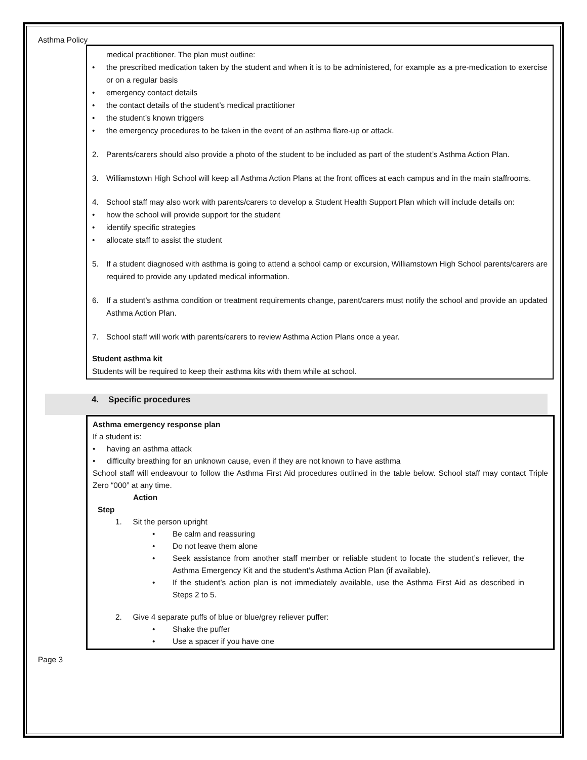Asthma Policy
medical practitioner. The plan must outline:
• the prescribed medication taken by the student and when it is to be administered, for example as a pre-medication to exercise or on a regular basis
• emergency contact details
• the contact details of the student’s medical practitioner
• the student’s known triggers
• the emergency procedures to be taken in the event of an asthma flare-up or attack.
2. Parents/carers should also provide a photo of the student to be included as part of the student’s Asthma Action Plan.
3. Williamstown High School will keep all Asthma Action Plans at the front offices at each campus and in the main staffrooms.
4. School staff may also work with parents/carers to develop a Student Health Support Plan which will include details on:
• how the school will provide support for the student
• identify specific strategies
• allocate staff to assist the student
5. If a student diagnosed with asthma is going to attend a school camp or excursion, Williamstown High School parents/carers are required to provide any updated medical information.
6. If a student’s asthma condition or treatment requirements change, parent/carers must notify the school and provide an updated Asthma Action Plan.
7. School staff will work with parents/carers to review Asthma Action Plans once a year.
Student asthma kit
Students will be required to keep their asthma kits with them while at school.
4. Specific procedures
Asthma emergency response plan
If a student is:
• having an asthma attack
• difficulty breathing for an unknown cause, even if they are not known to have asthma
School staff will endeavour to follow the Asthma First Aid procedures outlined in the table below. School staff may contact Triple Zero “000” at any time.
Action
Step
1. Sit the person upright
• Be calm and reassuring
• Do not leave them alone
• Seek assistance from another staff member or reliable student to locate the student’s reliever, the Asthma Emergency Kit and the student’s Asthma Action Plan (if available).
• If the student’s action plan is not immediately available, use the Asthma First Aid as described in Steps 2 to 5.
2. Give 4 separate puffs of blue or blue/grey reliever puffer:
• Shake the puffer
• Use a spacer if you have one
Page 3